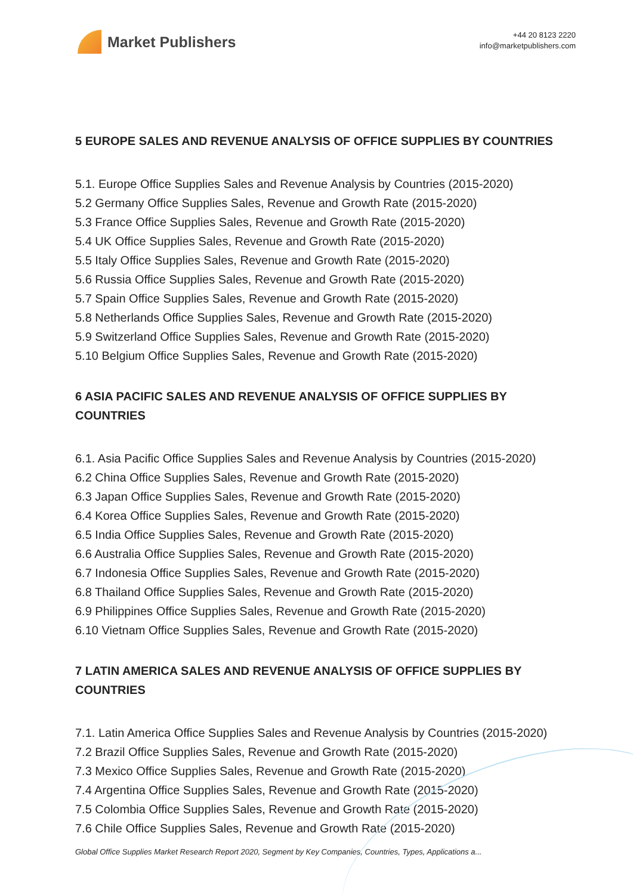Market Publishers
+44 20 8123 2220
info@marketpublishers.com
5 EUROPE SALES AND REVENUE ANALYSIS OF OFFICE SUPPLIES BY COUNTRIES
5.1. Europe Office Supplies Sales and Revenue Analysis by Countries (2015-2020)
5.2 Germany Office Supplies Sales, Revenue and Growth Rate (2015-2020)
5.3 France Office Supplies Sales, Revenue and Growth Rate (2015-2020)
5.4 UK Office Supplies Sales, Revenue and Growth Rate (2015-2020)
5.5 Italy Office Supplies Sales, Revenue and Growth Rate (2015-2020)
5.6 Russia Office Supplies Sales, Revenue and Growth Rate (2015-2020)
5.7 Spain Office Supplies Sales, Revenue and Growth Rate (2015-2020)
5.8 Netherlands Office Supplies Sales, Revenue and Growth Rate (2015-2020)
5.9 Switzerland Office Supplies Sales, Revenue and Growth Rate (2015-2020)
5.10 Belgium Office Supplies Sales, Revenue and Growth Rate (2015-2020)
6 ASIA PACIFIC SALES AND REVENUE ANALYSIS OF OFFICE SUPPLIES BY COUNTRIES
6.1. Asia Pacific Office Supplies Sales and Revenue Analysis by Countries (2015-2020)
6.2 China Office Supplies Sales, Revenue and Growth Rate (2015-2020)
6.3 Japan Office Supplies Sales, Revenue and Growth Rate (2015-2020)
6.4 Korea Office Supplies Sales, Revenue and Growth Rate (2015-2020)
6.5 India Office Supplies Sales, Revenue and Growth Rate (2015-2020)
6.6 Australia Office Supplies Sales, Revenue and Growth Rate (2015-2020)
6.7 Indonesia Office Supplies Sales, Revenue and Growth Rate (2015-2020)
6.8 Thailand Office Supplies Sales, Revenue and Growth Rate (2015-2020)
6.9 Philippines Office Supplies Sales, Revenue and Growth Rate (2015-2020)
6.10 Vietnam Office Supplies Sales, Revenue and Growth Rate (2015-2020)
7 LATIN AMERICA SALES AND REVENUE ANALYSIS OF OFFICE SUPPLIES BY COUNTRIES
7.1. Latin America Office Supplies Sales and Revenue Analysis by Countries (2015-2020)
7.2 Brazil Office Supplies Sales, Revenue and Growth Rate (2015-2020)
7.3 Mexico Office Supplies Sales, Revenue and Growth Rate (2015-2020)
7.4 Argentina Office Supplies Sales, Revenue and Growth Rate (2015-2020)
7.5 Colombia Office Supplies Sales, Revenue and Growth Rate (2015-2020)
7.6 Chile Office Supplies Sales, Revenue and Growth Rate (2015-2020)
Global Office Supplies Market Research Report 2020, Segment by Key Companies, Countries, Types, Applications a...